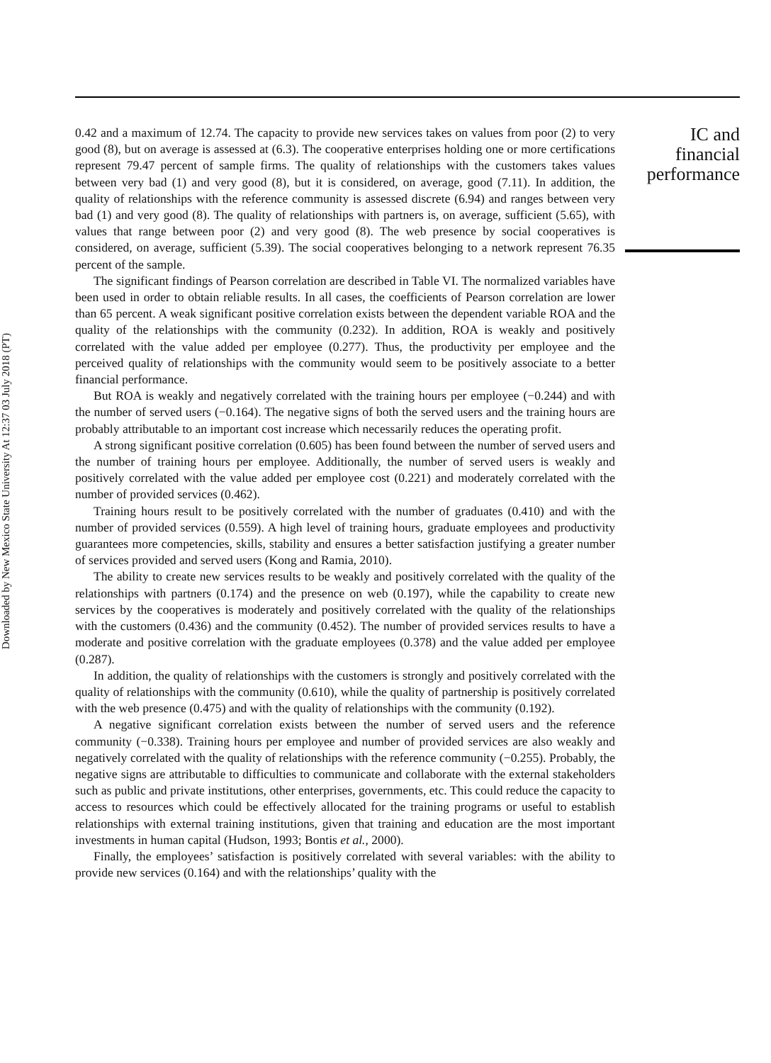Downloaded by New Mexico State University At 12:37 03 July 2018 (PT)
0.42 and a maximum of 12.74. The capacity to provide new services takes on values from poor (2) to very good (8), but on average is assessed at (6.3). The cooperative enterprises holding one or more certifications represent 79.47 percent of sample firms. The quality of relationships with the customers takes values between very bad (1) and very good (8), but it is considered, on average, good (7.11). In addition, the quality of relationships with the reference community is assessed discrete (6.94) and ranges between very bad (1) and very good (8). The quality of relationships with partners is, on average, sufficient (5.65), with values that range between poor (2) and very good (8). The web presence by social cooperatives is considered, on average, sufficient (5.39). The social cooperatives belonging to a network represent 76.35 percent of the sample.
The significant findings of Pearson correlation are described in Table VI. The normalized variables have been used in order to obtain reliable results. In all cases, the coefficients of Pearson correlation are lower than 65 percent. A weak significant positive correlation exists between the dependent variable ROA and the quality of the relationships with the community (0.232). In addition, ROA is weakly and positively correlated with the value added per employee (0.277). Thus, the productivity per employee and the perceived quality of relationships with the community would seem to be positively associate to a better financial performance.
But ROA is weakly and negatively correlated with the training hours per employee (−0.244) and with the number of served users (−0.164). The negative signs of both the served users and the training hours are probably attributable to an important cost increase which necessarily reduces the operating profit.
A strong significant positive correlation (0.605) has been found between the number of served users and the number of training hours per employee. Additionally, the number of served users is weakly and positively correlated with the value added per employee cost (0.221) and moderately correlated with the number of provided services (0.462).
Training hours result to be positively correlated with the number of graduates (0.410) and with the number of provided services (0.559). A high level of training hours, graduate employees and productivity guarantees more competencies, skills, stability and ensures a better satisfaction justifying a greater number of services provided and served users (Kong and Ramia, 2010).
The ability to create new services results to be weakly and positively correlated with the quality of the relationships with partners (0.174) and the presence on web (0.197), while the capability to create new services by the cooperatives is moderately and positively correlated with the quality of the relationships with the customers (0.436) and the community (0.452). The number of provided services results to have a moderate and positive correlation with the graduate employees (0.378) and the value added per employee (0.287).
In addition, the quality of relationships with the customers is strongly and positively correlated with the quality of relationships with the community (0.610), while the quality of partnership is positively correlated with the web presence (0.475) and with the quality of relationships with the community (0.192).
A negative significant correlation exists between the number of served users and the reference community (−0.338). Training hours per employee and number of provided services are also weakly and negatively correlated with the quality of relationships with the reference community (−0.255). Probably, the negative signs are attributable to difficulties to communicate and collaborate with the external stakeholders such as public and private institutions, other enterprises, governments, etc. This could reduce the capacity to access to resources which could be effectively allocated for the training programs or useful to establish relationships with external training institutions, given that training and education are the most important investments in human capital (Hudson, 1993; Bontis et al., 2000).
Finally, the employees’ satisfaction is positively correlated with several variables: with the ability to provide new services (0.164) and with the relationships’ quality with the
IC and
financial
performance